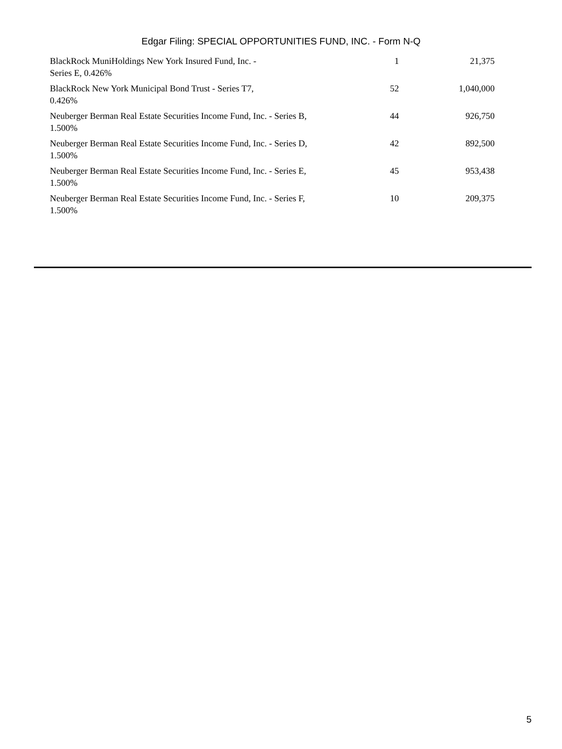Edgar Filing: SPECIAL OPPORTUNITIES FUND, INC. - Form N-Q
| BlackRock MuniHoldings New York Insured Fund, Inc. - Series E, 0.426% | 1 | 21,375 |
| BlackRock New York Municipal Bond Trust - Series T7, 0.426% | 52 | 1,040,000 |
| Neuberger Berman Real Estate Securities Income Fund, Inc. - Series B, 1.500% | 44 | 926,750 |
| Neuberger Berman Real Estate Securities Income Fund, Inc. - Series D, 1.500% | 42 | 892,500 |
| Neuberger Berman Real Estate Securities Income Fund, Inc. - Series E, 1.500% | 45 | 953,438 |
| Neuberger Berman Real Estate Securities Income Fund, Inc. - Series F, 1.500% | 10 | 209,375 |
5